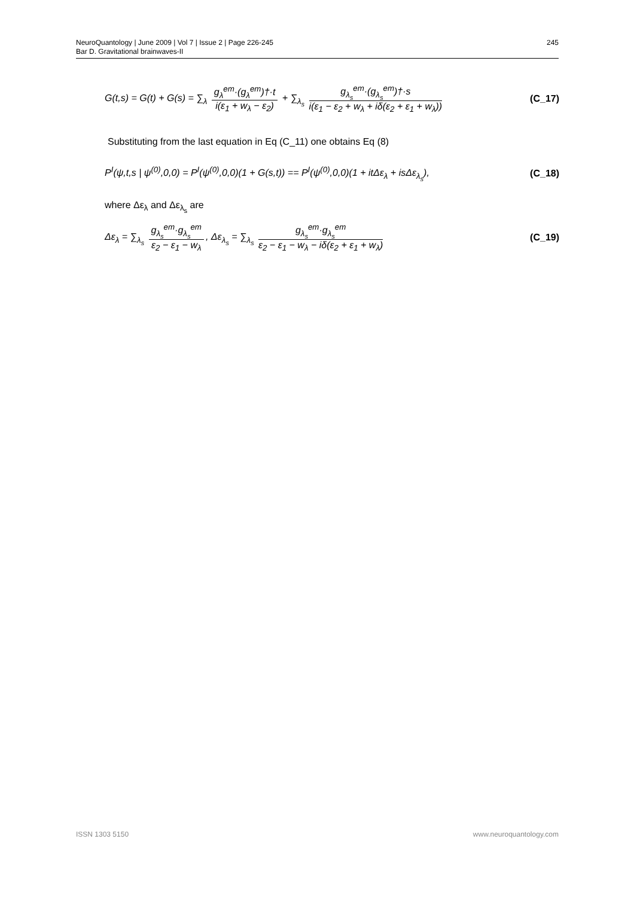245 NeuroQuantology | June 2009 | Vol 7 | Issue 2 | Page 226-245
Bar D. Gravitational brainwaves-II
G(t,s) = G(t) + G(s) = ∑<sub>λ</sub> g<sub>λ</sub><sup>em</sup>·(g<sub>λ</sub><sup>em</sup>)†·t i(ε<sub>1</sub> + w<sub>λ</sub> − ε<sub>2</sub>) + ∑<sub>λ<sub>s</sub></sub> g<sub>λ<sub>s</sub></sub><sup>em</sup>·(g<sub>λ<sub>s</sub></sub><sup>em</sup>)†·s i(ε<sub>1</sub> − ε<sub>2</sub> + w<sub>λ</sub> + iδ(ε<sub>2</sub> + ε<sub>1</sub> + w<sub>λ</sub>)) (C_17)
Substituting from the last equation in Eq (C_11) one obtains Eq (8)
P<sup>I</sup>(ψ,t,s | ψ<sup>(0)</sup>,0,0) = P<sup>I</sup>(ψ<sup>(0)</sup>,0,0)(1 + G(s,t)) == P<sup>I</sup>(ψ<sup>(0)</sup>,0,0)(1 + itΔε<sub>λ</sub> + isΔε<sub>λ<sub>s</sub></sub>), (C_18)
where Δε<sub>λ</sub> and Δε<sub>λ<sub>s</sub></sub> are
Δε<sub>λ</sub> = ∑<sub>λ<sub>s</sub></sub> g<sub>λ<sub>s</sub></sub><sup>em</sup>·g<sub>λ<sub>s</sub></sub><sup>em</sup> ε<sub>2</sub> − ε<sub>1</sub> − w<sub>λ</sub>, Δε<sub>λ<sub>s</sub></sub> = ∑<sub>λ<sub>s</sub></sub> g<sub>λ<sub>s</sub></sub><sup>em</sup>·g<sub>λ<sub>s</sub></sub><sup>em</sup> ε<sub>2</sub> − ε<sub>1</sub> − w<sub>λ</sub> − iδ(ε<sub>2</sub> + ε<sub>1</sub> + w<sub>λ</sub>) (C_19)
www.neuroquantology.com ISSN 1303 5150